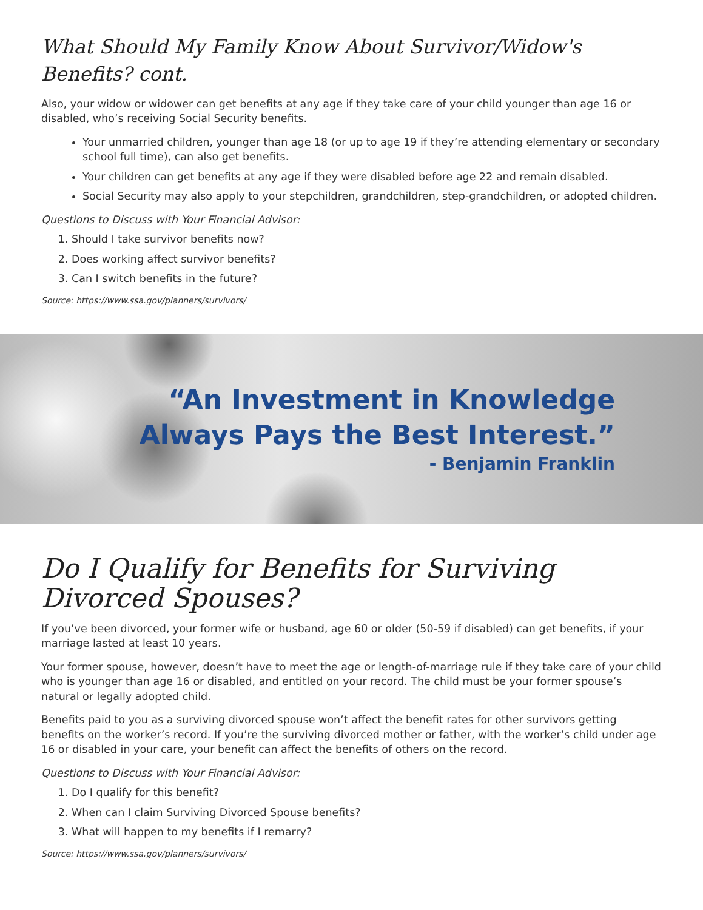What Should My Family Know About Survivor/Widow's Benefits? cont.
Also, your widow or widower can get benefits at any age if they take care of your child younger than age 16 or disabled, who’s receiving Social Security benefits.
Your unmarried children, younger than age 18 (or up to age 19 if they’re attending elementary or secondary school full time), can also get benefits.
Your children can get benefits at any age if they were disabled before age 22 and remain disabled.
Social Security may also apply to your stepchildren, grandchildren, step-grandchildren, or adopted children.
Questions to Discuss with Your Financial Advisor:
1. Should I take survivor benefits now?
2. Does working affect survivor benefits?
3. Can I switch benefits in the future?
Source: https://www.ssa.gov/planners/survivors/
“An Investment in Knowledge
Always Pays the Best Interest.”
- Benjamin Franklin
Do I Qualify for Benefits for Surviving
Divorced Spouses?
If you’ve been divorced, your former wife or husband, age 60 or older (50-59 if disabled) can get benefits, if your marriage lasted at least 10 years.
Your former spouse, however, doesn’t have to meet the age or length-of-marriage rule if they take care of your child who is younger than age 16 or disabled, and entitled on your record. The child must be your former spouse’s natural or legally adopted child.
Benefits paid to you as a surviving divorced spouse won’t affect the benefit rates for other survivors getting benefits on the worker’s record. If you’re the surviving divorced mother or father, with the worker’s child under age 16 or disabled in your care, your benefit can affect the benefits of others on the record.
Questions to Discuss with Your Financial Advisor:
1. Do I qualify for this benefit?
2. When can I claim Surviving Divorced Spouse benefits?
3. What will happen to my benefits if I remarry?
Source: https://www.ssa.gov/planners/survivors/